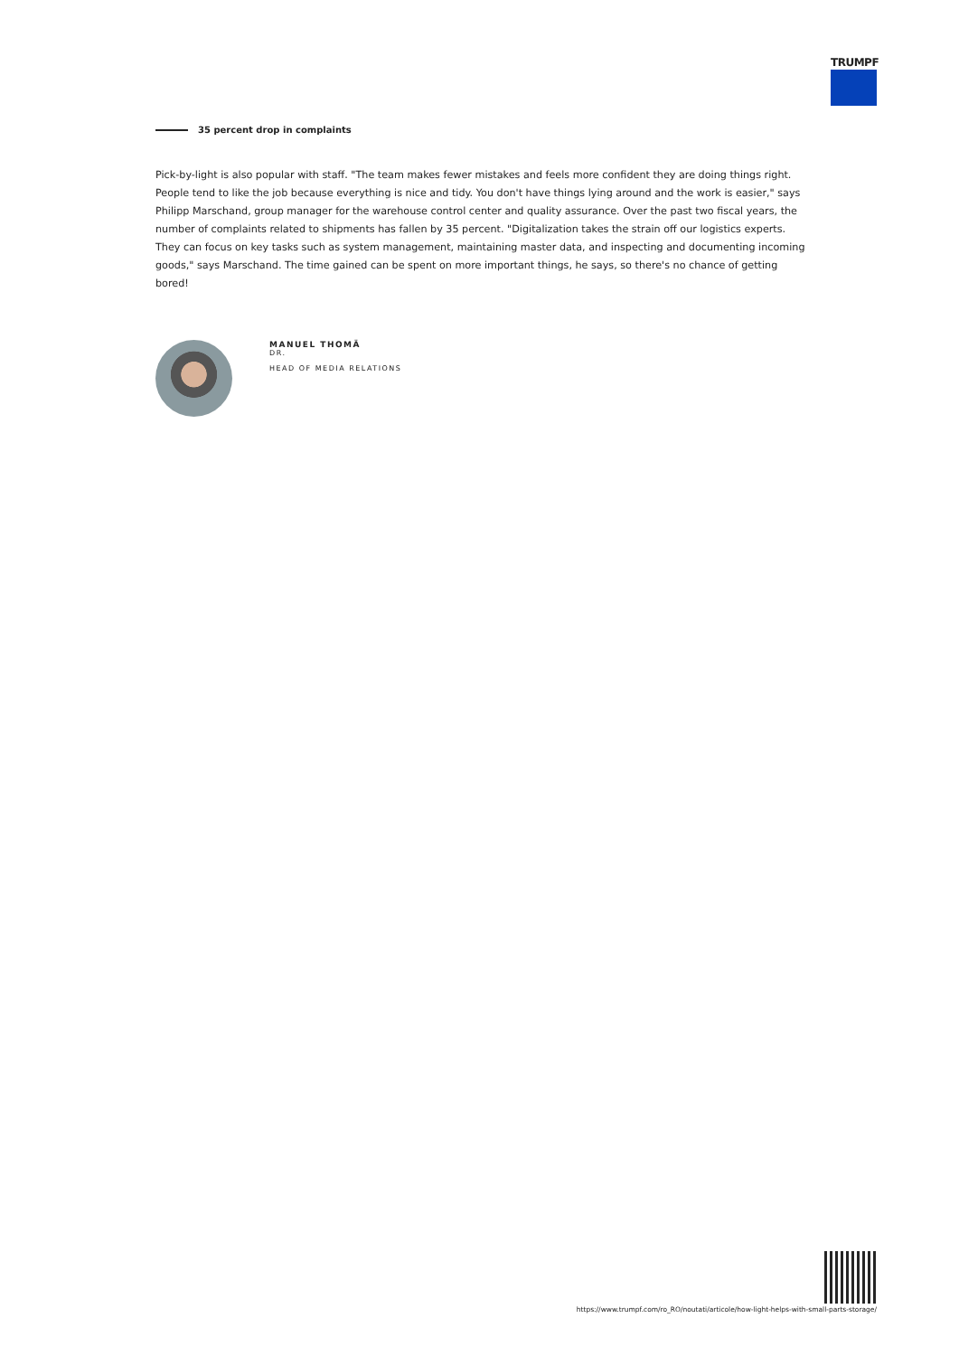TRUMPF
35 percent drop in complaints
Pick-by-light is also popular with staff. "The team makes fewer mistakes and feels more confident they are doing things right. People tend to like the job because everything is nice and tidy. You don't have things lying around and the work is easier," says Philipp Marschand, group manager for the warehouse control center and quality assurance. Over the past two fiscal years, the number of complaints related to shipments has fallen by 35 percent. "Digitalization takes the strain off our logistics experts. They can focus on key tasks such as system management, maintaining master data, and inspecting and documenting incoming goods," says Marschand. The time gained can be spent on more important things, he says, so there's no chance of getting bored!
MANUEL THOMÄ
DR.
HEAD OF MEDIA RELATIONS
https://www.trumpf.com/ro_RO/noutati/articole/how-light-helps-with-small-parts-storage/